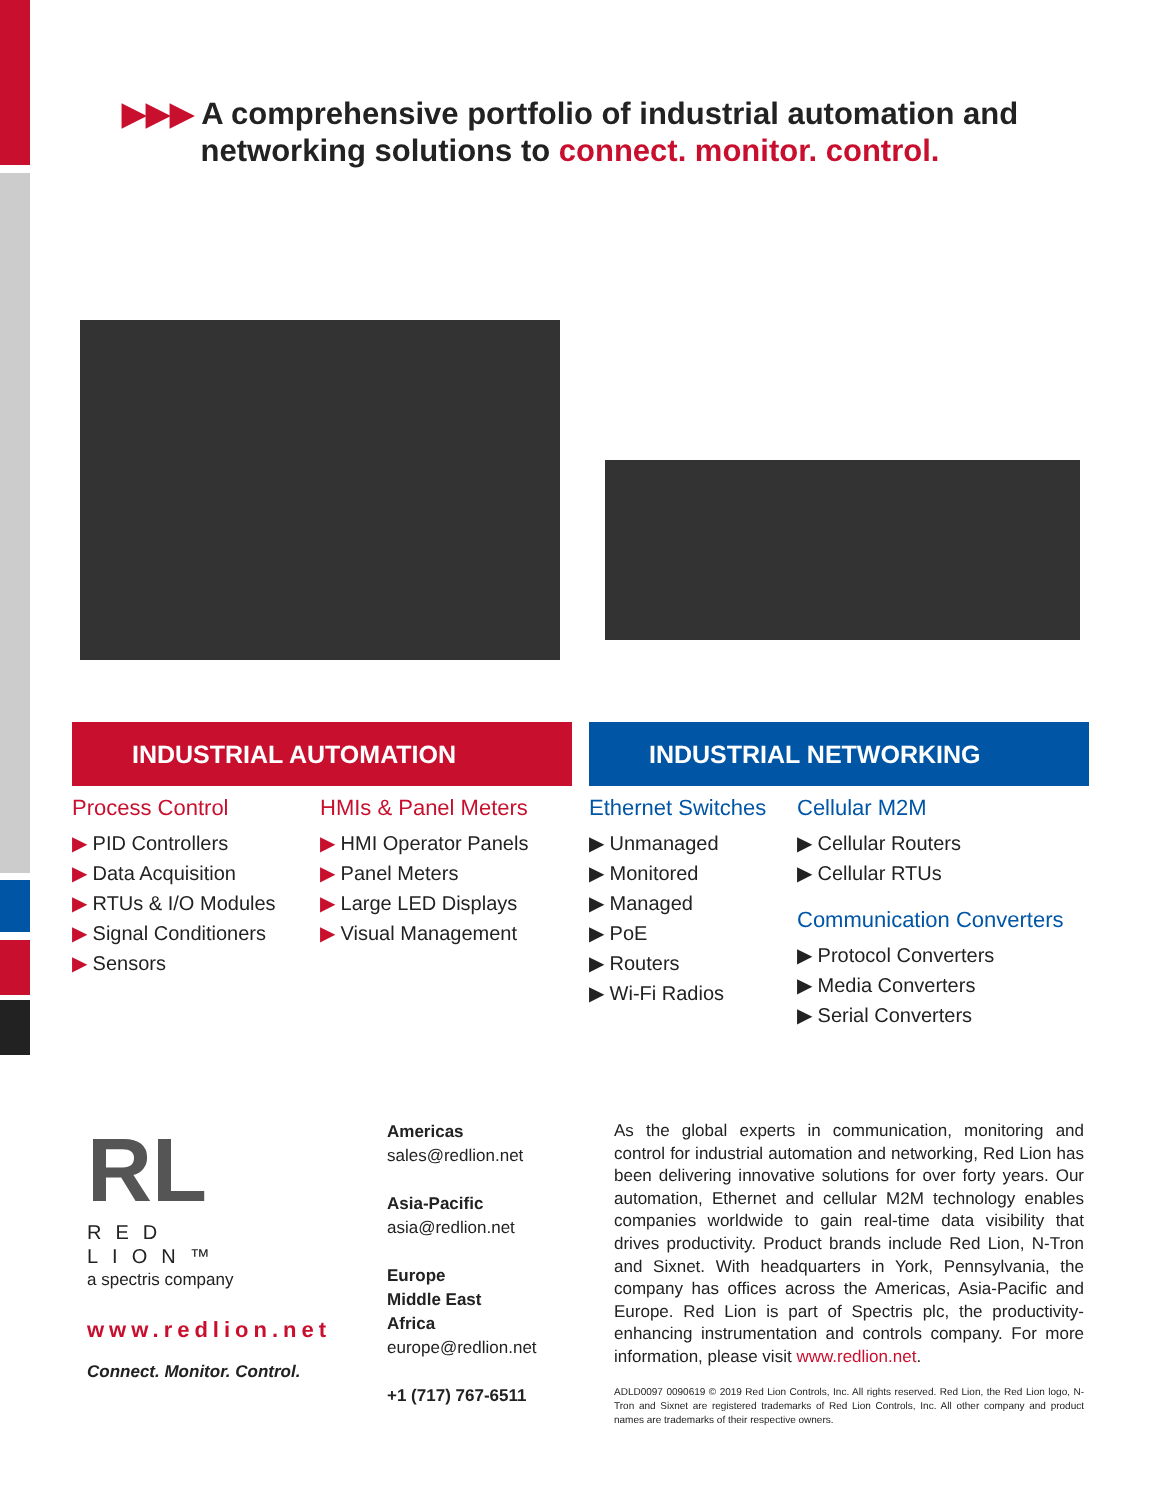▶▶▶ A comprehensive portfolio of industrial automation and networking solutions to connect. monitor. control.
INDUSTRIAL AUTOMATION INDUSTRIAL NETWORKING
Process Control
▶ PID Controllers
▶ Data Acquisition
▶ RTUs & I/O Modules
▶ Signal Conditioners
▶ Sensors
HMIs & Panel Meters
▶ HMI Operator Panels
▶ Panel Meters
▶ Large LED Displays
▶ Visual Management
Ethernet Switches
▶ Unmanaged
▶ Monitored
▶ Managed
▶ PoE
▶ Routers
▶ Wi-Fi Radios
Cellular M2M
▶ Cellular Routers
▶ Cellular RTUs
Communication Converters
▶ Protocol Converters
▶ Media Converters
▶ Serial Converters
RL
RED LION™
a spectris company
www.redlion.net
Connect. Monitor. Control.
Americas
sales@redlion.net
Asia-Pacific
asia@redlion.net
Europe
Middle East
Africa
europe@redlion.net
+1 (717) 767-6511
As the global experts in communication, monitoring and control for industrial automation and networking, Red Lion has been delivering innovative solutions for over forty years. Our automation, Ethernet and cellular M2M technology enables companies worldwide to gain real-time data visibility that drives productivity. Product brands include Red Lion, N-Tron and Sixnet. With headquarters in York, Pennsylvania, the company has offices across the Americas, Asia-Pacific and Europe. Red Lion is part of Spectris plc, the productivity-enhancing instrumentation and controls company. For more information, please visit www.redlion.net.
ADLD0097 0090619 © 2019 Red Lion Controls, Inc. All rights reserved. Red Lion, the Red Lion logo, N-Tron and Sixnet are registered trademarks of Red Lion Controls, Inc. All other company and product names are trademarks of their respective owners.